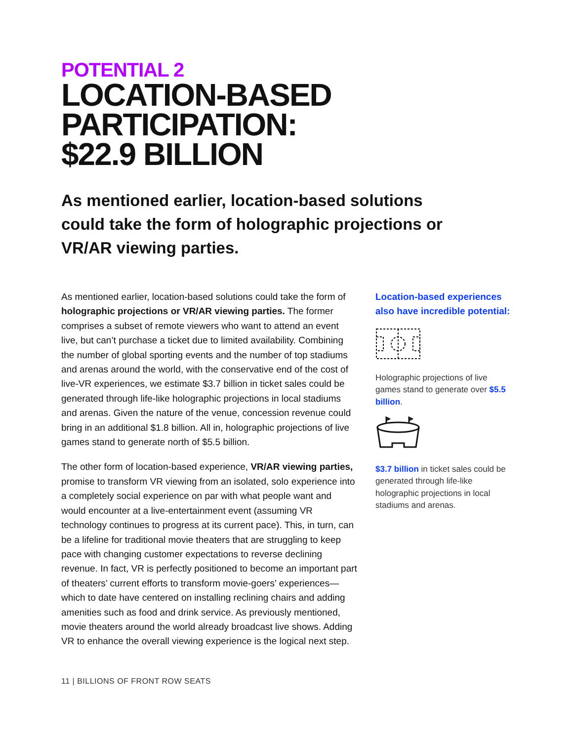POTENTIAL 2
LOCATION-BASED
PARTICIPATION:
$22.9 BILLION
As mentioned earlier, location-based solutions could take the form of holographic projections or VR/AR viewing parties.
As mentioned earlier, location-based solutions could take the form of holographic projections or VR/AR viewing parties. The former comprises a subset of remote viewers who want to attend an event live, but can’t purchase a ticket due to limited availability. Combining the number of global sporting events and the number of top stadiums and arenas around the world, with the conservative end of the cost of live-VR experiences, we estimate $3.7 billion in ticket sales could be generated through life-like holographic projections in local stadiums and arenas. Given the nature of the venue, concession revenue could bring in an additional $1.8 billion. All in, holographic projections of live games stand to generate north of $5.5 billion.
The other form of location-based experience, VR/AR viewing parties, promise to transform VR viewing from an isolated, solo experience into a completely social experience on par with what people want and would encounter at a live-entertainment event (assuming VR technology continues to progress at its current pace). This, in turn, can be a lifeline for traditional movie theaters that are struggling to keep pace with changing customer expectations to reverse declining revenue. In fact, VR is perfectly positioned to become an important part of theaters’ current efforts to transform movie-goers’ experiences—which to date have centered on installing reclining chairs and adding amenities such as food and drink service. As previously mentioned, movie theaters around the world already broadcast live shows. Adding VR to enhance the overall viewing experience is the logical next step.
Location-based experiences also have incredible potential:
Holographic projections of live games stand to generate over $5.5 billion.
$3.7 billion in ticket sales could be generated through life-like holographic projections in local stadiums and arenas.
11 | BILLIONS OF FRONT ROW SEATS